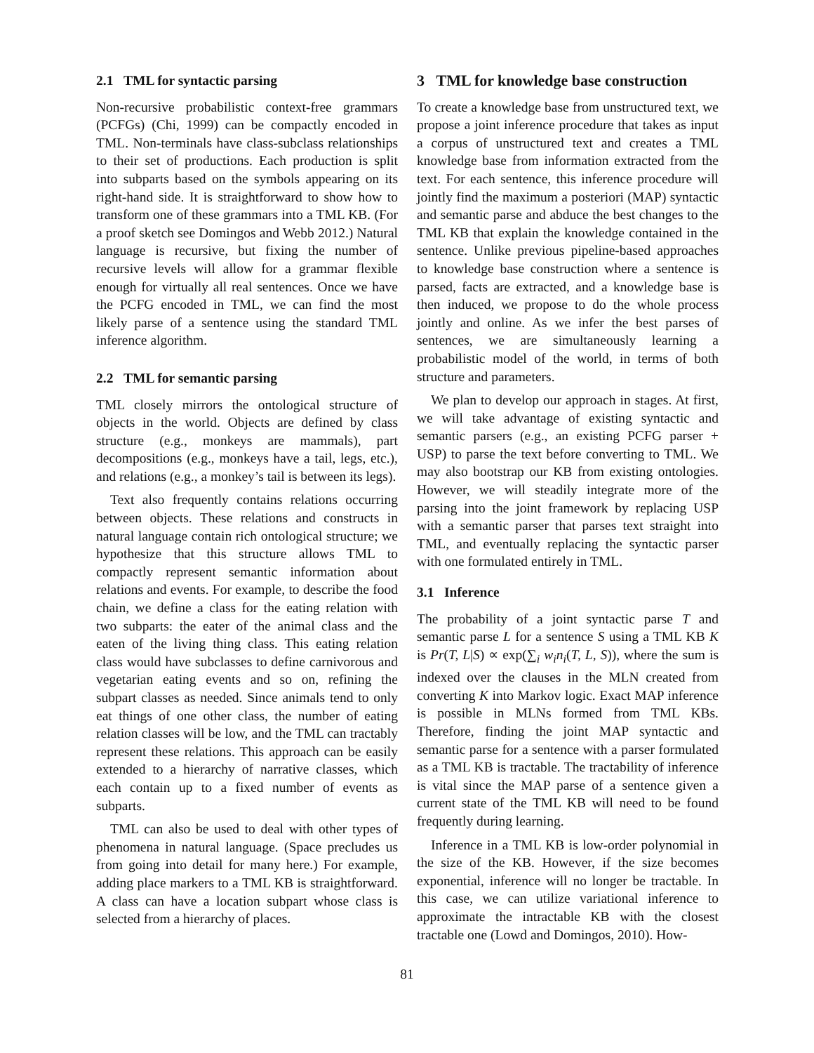2.1 TML for syntactic parsing
Non-recursive probabilistic context-free grammars (PCFGs) (Chi, 1999) can be compactly encoded in TML. Non-terminals have class-subclass relationships to their set of productions. Each production is split into subparts based on the symbols appearing on its right-hand side. It is straightforward to show how to transform one of these grammars into a TML KB. (For a proof sketch see Domingos and Webb 2012.) Natural language is recursive, but fixing the number of recursive levels will allow for a grammar flexible enough for virtually all real sentences. Once we have the PCFG encoded in TML, we can find the most likely parse of a sentence using the standard TML inference algorithm.
2.2 TML for semantic parsing
TML closely mirrors the ontological structure of objects in the world. Objects are defined by class structure (e.g., monkeys are mammals), part decompositions (e.g., monkeys have a tail, legs, etc.), and relations (e.g., a monkey’s tail is between its legs).
Text also frequently contains relations occurring between objects. These relations and constructs in natural language contain rich ontological structure; we hypothesize that this structure allows TML to compactly represent semantic information about relations and events. For example, to describe the food chain, we define a class for the eating relation with two subparts: the eater of the animal class and the eaten of the living thing class. This eating relation class would have subclasses to define carnivorous and vegetarian eating events and so on, refining the subpart classes as needed. Since animals tend to only eat things of one other class, the number of eating relation classes will be low, and the TML can tractably represent these relations. This approach can be easily extended to a hierarchy of narrative classes, which each contain up to a fixed number of events as subparts.
TML can also be used to deal with other types of phenomena in natural language. (Space precludes us from going into detail for many here.) For example, adding place markers to a TML KB is straightforward. A class can have a location subpart whose class is selected from a hierarchy of places.
3 TML for knowledge base construction
To create a knowledge base from unstructured text, we propose a joint inference procedure that takes as input a corpus of unstructured text and creates a TML knowledge base from information extracted from the text. For each sentence, this inference procedure will jointly find the maximum a posteriori (MAP) syntactic and semantic parse and abduce the best changes to the TML KB that explain the knowledge contained in the sentence. Unlike previous pipeline-based approaches to knowledge base construction where a sentence is parsed, facts are extracted, and a knowledge base is then induced, we propose to do the whole process jointly and online. As we infer the best parses of sentences, we are simultaneously learning a probabilistic model of the world, in terms of both structure and parameters.
We plan to develop our approach in stages. At first, we will take advantage of existing syntactic and semantic parsers (e.g., an existing PCFG parser + USP) to parse the text before converting to TML. We may also bootstrap our KB from existing ontologies. However, we will steadily integrate more of the parsing into the joint framework by replacing USP with a semantic parser that parses text straight into TML, and eventually replacing the syntactic parser with one formulated entirely in TML.
3.1 Inference
The probability of a joint syntactic parse T and semantic parse L for a sentence S using a TML KB K is Pr(T, L|S) ∝ exp(∑<sub>i</sub> w<sub>i</sub>n<sub>i</sub>(T, L, S)), where the sum is indexed over the clauses in the MLN created from converting K into Markov logic. Exact MAP inference is possible in MLNs formed from TML KBs. Therefore, finding the joint MAP syntactic and semantic parse for a sentence with a parser formulated as a TML KB is tractable. The tractability of inference is vital since the MAP parse of a sentence given a current state of the TML KB will need to be found frequently during learning.
Inference in a TML KB is low-order polynomial in the size of the KB. However, if the size becomes exponential, inference will no longer be tractable. In this case, we can utilize variational inference to approximate the intractable KB with the closest tractable one (Lowd and Domingos, 2010). How-
81